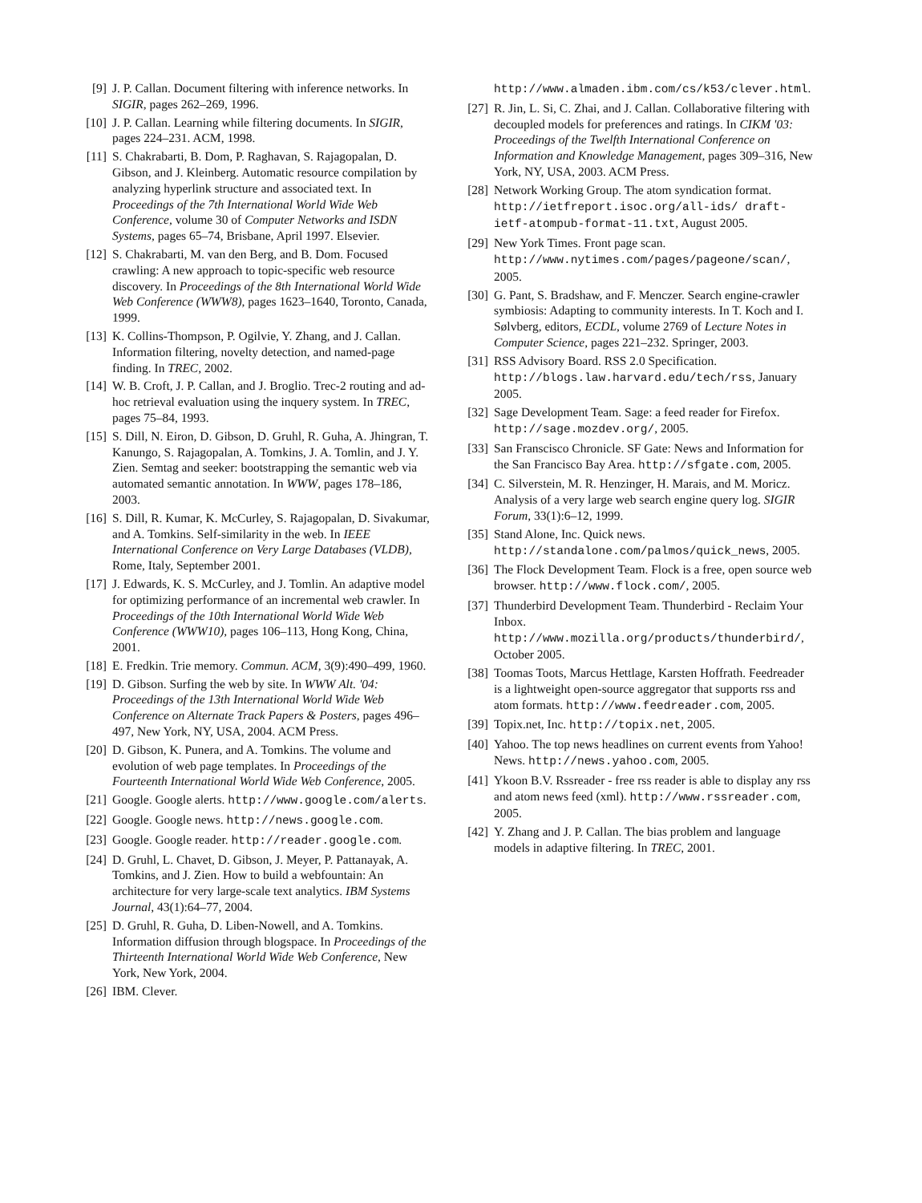[9]
J. P. Callan. Document filtering with inference networks. In SIGIR, pages 262–269, 1996.
[10]
J. P. Callan. Learning while filtering documents. In SIGIR, pages 224–231. ACM, 1998.
[11]
S. Chakrabarti, B. Dom, P. Raghavan, S. Rajagopalan, D. Gibson, and J. Kleinberg. Automatic resource compilation by analyzing hyperlink structure and associated text. In Proceedings of the 7th International World Wide Web Conference, volume 30 of Computer Networks and ISDN Systems, pages 65–74, Brisbane, April 1997. Elsevier.
[12]
S. Chakrabarti, M. van den Berg, and B. Dom. Focused crawling: A new approach to topic-specific web resource discovery. In Proceedings of the 8th International World Wide Web Conference (WWW8), pages 1623–1640, Toronto, Canada, 1999.
[13]
K. Collins-Thompson, P. Ogilvie, Y. Zhang, and J. Callan. Information filtering, novelty detection, and named-page finding. In TREC, 2002.
[14]
W. B. Croft, J. P. Callan, and J. Broglio. Trec-2 routing and ad-hoc retrieval evaluation using the inquery system. In TREC, pages 75–84, 1993.
[15]
S. Dill, N. Eiron, D. Gibson, D. Gruhl, R. Guha, A. Jhingran, T. Kanungo, S. Rajagopalan, A. Tomkins, J. A. Tomlin, and J. Y. Zien. Semtag and seeker: bootstrapping the semantic web via automated semantic annotation. In WWW, pages 178–186, 2003.
[16]
S. Dill, R. Kumar, K. McCurley, S. Rajagopalan, D. Sivakumar, and A. Tomkins. Self-similarity in the web. In IEEE International Conference on Very Large Databases (VLDB), Rome, Italy, September 2001.
[17]
J. Edwards, K. S. McCurley, and J. Tomlin. An adaptive model for optimizing performance of an incremental web crawler. In Proceedings of the 10th International World Wide Web Conference (WWW10), pages 106–113, Hong Kong, China, 2001.
[18]
E. Fredkin. Trie memory. Commun. ACM, 3(9):490–499, 1960.
[19]
D. Gibson. Surfing the web by site. In WWW Alt. '04: Proceedings of the 13th International World Wide Web Conference on Alternate Track Papers & Posters, pages 496–497, New York, NY, USA, 2004. ACM Press.
[20]
D. Gibson, K. Punera, and A. Tomkins. The volume and evolution of web page templates. In Proceedings of the Fourteenth International World Wide Web Conference, 2005.
[21]
Google. Google alerts. http://www.google.com/alerts.
[22]
Google. Google news. http://news.google.com.
[23]
Google. Google reader. http://reader.google.com.
[24]
D. Gruhl, L. Chavet, D. Gibson, J. Meyer, P. Pattanayak, A. Tomkins, and J. Zien. How to build a webfountain: An architecture for very large-scale text analytics. IBM Systems Journal, 43(1):64–77, 2004.
[25]
D. Gruhl, R. Guha, D. Liben-Nowell, and A. Tomkins. Information diffusion through blogspace. In Proceedings of the Thirteenth International World Wide Web Conference, New York, New York, 2004.
[26]
IBM. Clever.
http://www.almaden.ibm.com/cs/k53/clever.html.
[27]
R. Jin, L. Si, C. Zhai, and J. Callan. Collaborative filtering with decoupled models for preferences and ratings. In CIKM '03: Proceedings of the Twelfth International Conference on Information and Knowledge Management, pages 309–316, New York, NY, USA, 2003. ACM Press.
[28]
Network Working Group. The atom syndication format. http://ietfreport.isoc.org/all-ids/ draft-ietf-atompub-format-11.txt, August 2005.
[29]
New York Times. Front page scan. http://www.nytimes.com/pages/pageone/scan/, 2005.
[30]
G. Pant, S. Bradshaw, and F. Menczer. Search engine-crawler symbiosis: Adapting to community interests. In T. Koch and I. Sølvberg, editors, ECDL, volume 2769 of Lecture Notes in Computer Science, pages 221–232. Springer, 2003.
[31]
RSS Advisory Board. RSS 2.0 Specification. http://blogs.law.harvard.edu/tech/rss, January 2005.
[32]
Sage Development Team. Sage: a feed reader for Firefox. http://sage.mozdev.org/, 2005.
[33]
San Franscisco Chronicle. SF Gate: News and Information for the San Francisco Bay Area. http://sfgate.com, 2005.
[34]
C. Silverstein, M. R. Henzinger, H. Marais, and M. Moricz. Analysis of a very large web search engine query log. SIGIR Forum, 33(1):6–12, 1999.
[35]
Stand Alone, Inc. Quick news. http://standalone.com/palmos/quick_news, 2005.
[36]
The Flock Development Team. Flock is a free, open source web browser. http://www.flock.com/, 2005.
[37]
Thunderbird Development Team. Thunderbird - Reclaim Your Inbox. http://www.mozilla.org/products/thunderbird/, October 2005.
[38]
Toomas Toots, Marcus Hettlage, Karsten Hoffrath. Feedreader is a lightweight open-source aggregator that supports rss and atom formats. http://www.feedreader.com, 2005.
[39]
Topix.net, Inc. http://topix.net, 2005.
[40]
Yahoo. The top news headlines on current events from Yahoo! News. http://news.yahoo.com, 2005.
[41]
Ykoon B.V. Rssreader - free rss reader is able to display any rss and atom news feed (xml). http://www.rssreader.com, 2005.
[42]
Y. Zhang and J. P. Callan. The bias problem and language models in adaptive filtering. In TREC, 2001.